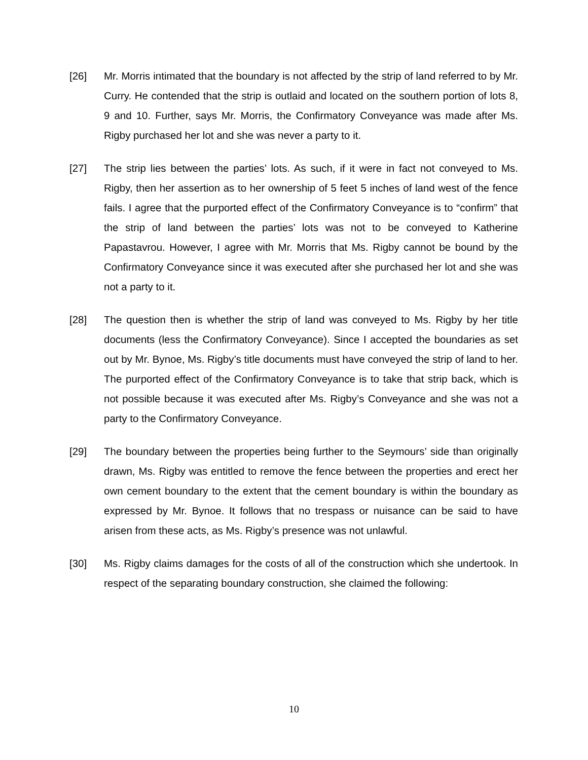[26] Mr. Morris intimated that the boundary is not affected by the strip of land referred to by Mr. Curry. He contended that the strip is outlaid and located on the southern portion of lots 8, 9 and 10. Further, says Mr. Morris, the Confirmatory Conveyance was made after Ms. Rigby purchased her lot and she was never a party to it.
[27] The strip lies between the parties’ lots. As such, if it were in fact not conveyed to Ms. Rigby, then her assertion as to her ownership of 5 feet 5 inches of land west of the fence fails. I agree that the purported effect of the Confirmatory Conveyance is to “confirm” that the strip of land between the parties’ lots was not to be conveyed to Katherine Papastavrou. However, I agree with Mr. Morris that Ms. Rigby cannot be bound by the Confirmatory Conveyance since it was executed after she purchased her lot and she was not a party to it.
[28] The question then is whether the strip of land was conveyed to Ms. Rigby by her title documents (less the Confirmatory Conveyance). Since I accepted the boundaries as set out by Mr. Bynoe, Ms. Rigby’s title documents must have conveyed the strip of land to her. The purported effect of the Confirmatory Conveyance is to take that strip back, which is not possible because it was executed after Ms. Rigby’s Conveyance and she was not a party to the Confirmatory Conveyance.
[29] The boundary between the properties being further to the Seymours’ side than originally drawn, Ms. Rigby was entitled to remove the fence between the properties and erect her own cement boundary to the extent that the cement boundary is within the boundary as expressed by Mr. Bynoe. It follows that no trespass or nuisance can be said to have arisen from these acts, as Ms. Rigby’s presence was not unlawful.
[30] Ms. Rigby claims damages for the costs of all of the construction which she undertook. In respect of the separating boundary construction, she claimed the following:
10